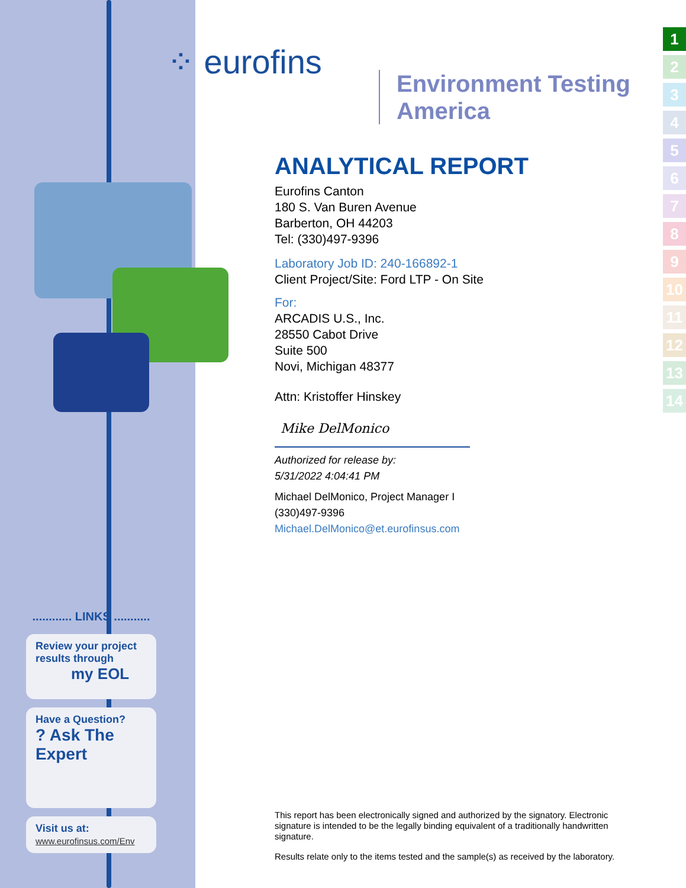⁘ eurofins
Environment Testing
America
............ LINKS ...........
Review your project results through
my EOL
Have a Question?
? Ask The Expert
Visit us at:
www.eurofinsus.com/Env
1
2
3
4
5
6
7
8
9
10
11
12
13
14
ANALYTICAL REPORT
Eurofins Canton
180 S. Van Buren Avenue
Barberton, OH 44203
Tel: (330)497-9396
Laboratory Job ID: 240-166892-1
Client Project/Site: Ford LTP - On Site
For:
ARCADIS U.S., Inc.
28550 Cabot Drive
Suite 500
Novi, Michigan 48377
Attn: Kristoffer Hinskey
Mike DelMonico
Authorized for release by:
5/31/2022 4:04:41 PM
Michael DelMonico, Project Manager I
(330)497-9396
Michael.DelMonico@et.eurofinsus.com
This report has been electronically signed and authorized by the signatory. Electronic signature is intended to be the legally binding equivalent of a traditionally handwritten signature.
Results relate only to the items tested and the sample(s) as received by the laboratory.